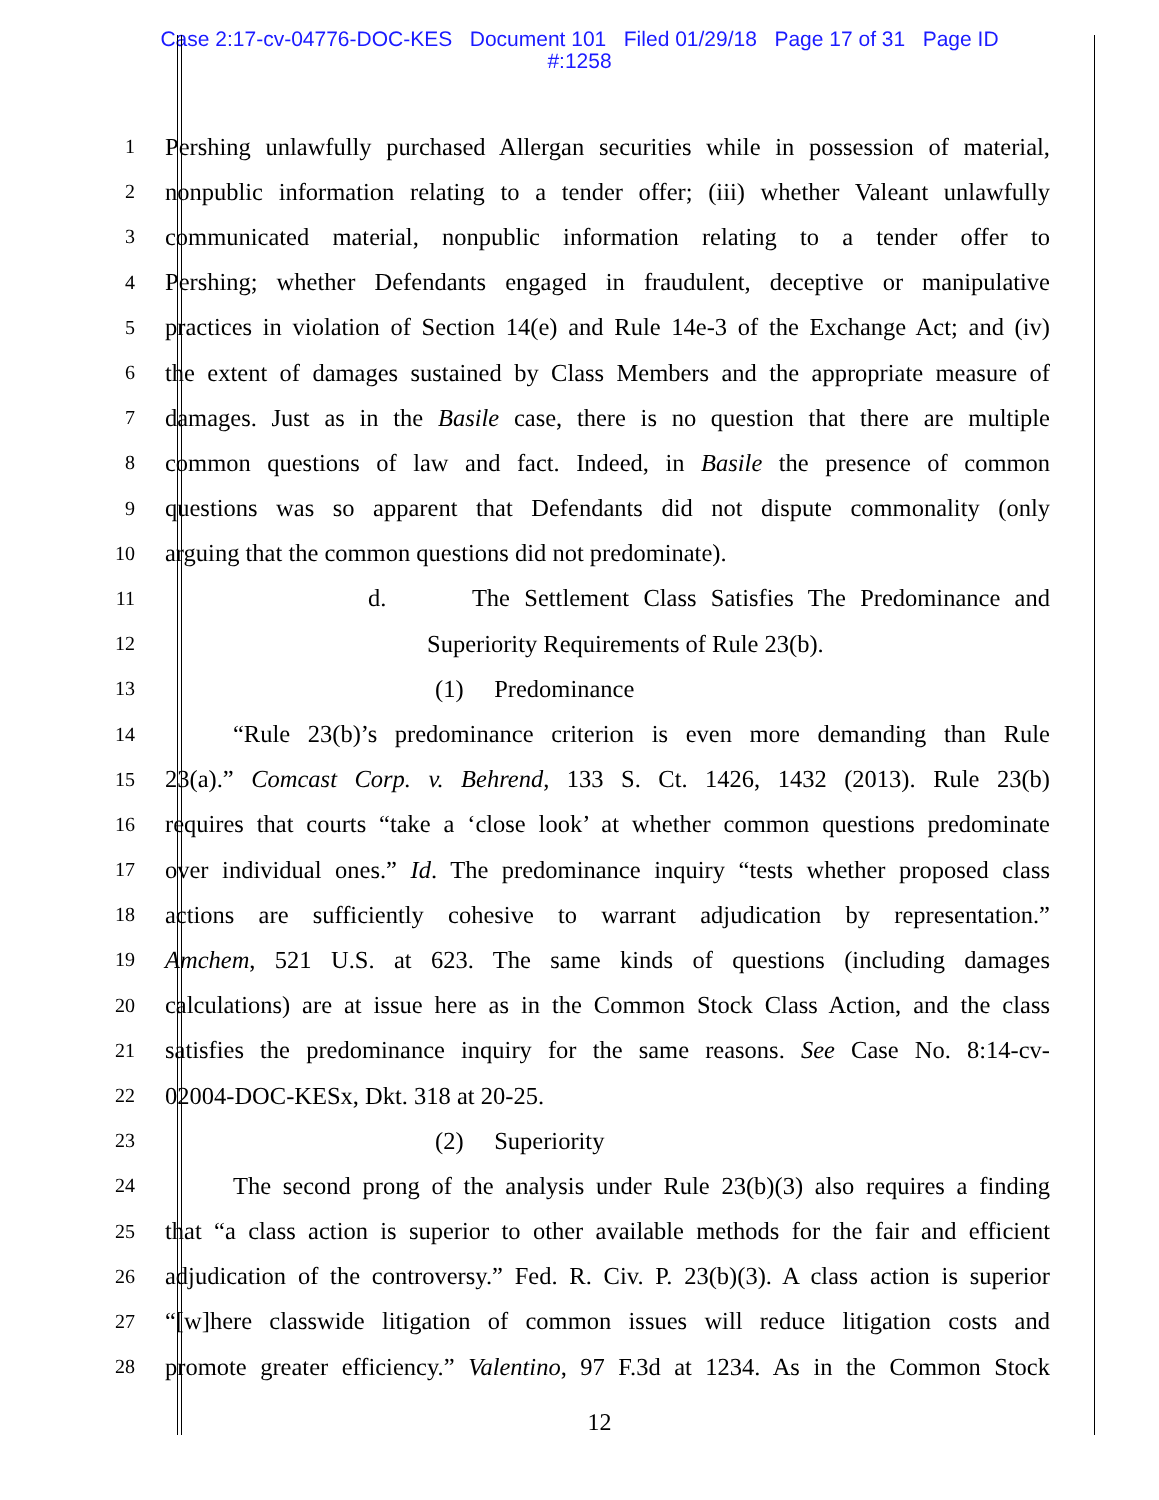Case 2:17-cv-04776-DOC-KES Document 101 Filed 01/29/18 Page 17 of 31 Page ID
#:1258
1 Pershing unlawfully purchased Allergan securities while in possession of material,
2 nonpublic information relating to a tender offer; (iii) whether Valeant unlawfully
3 communicated material, nonpublic information relating to a tender offer to
4 Pershing; whether Defendants engaged in fraudulent, deceptive or manipulative
5 practices in violation of Section 14(e) and Rule 14e-3 of the Exchange Act; and (iv)
6 the extent of damages sustained by Class Members and the appropriate measure of
7 damages. Just as in the Basile case, there is no question that there are multiple
8 common questions of law and fact. Indeed, in Basile the presence of common
9 questions was so apparent that Defendants did not dispute commonality (only
10 arguing that the common questions did not predominate).
11 d. The Settlement Class Satisfies The Predominance and
12 Superiority Requirements of Rule 23(b).
13 (1) Predominance
14 “Rule 23(b)’s predominance criterion is even more demanding than Rule
15 23(a).” Comcast Corp. v. Behrend, 133 S. Ct. 1426, 1432 (2013). Rule 23(b)
16 requires that courts “take a ‘close look’ at whether common questions predominate
17 over individual ones.” Id. The predominance inquiry “tests whether proposed class
18 actions are sufficiently cohesive to warrant adjudication by representation.”
19 Amchem, 521 U.S. at 623. The same kinds of questions (including damages
20 calculations) are at issue here as in the Common Stock Class Action, and the class
21 satisfies the predominance inquiry for the same reasons. See Case No. 8:14-cv-
22 02004-DOC-KESx, Dkt. 318 at 20-25.
23 (2) Superiority
24 The second prong of the analysis under Rule 23(b)(3) also requires a finding
25 that “a class action is superior to other available methods for the fair and efficient
26 adjudication of the controversy.” Fed. R. Civ. P. 23(b)(3). A class action is superior
27 “[w]here classwide litigation of common issues will reduce litigation costs and
28 promote greater efficiency.” Valentino, 97 F.3d at 1234. As in the Common Stock
12